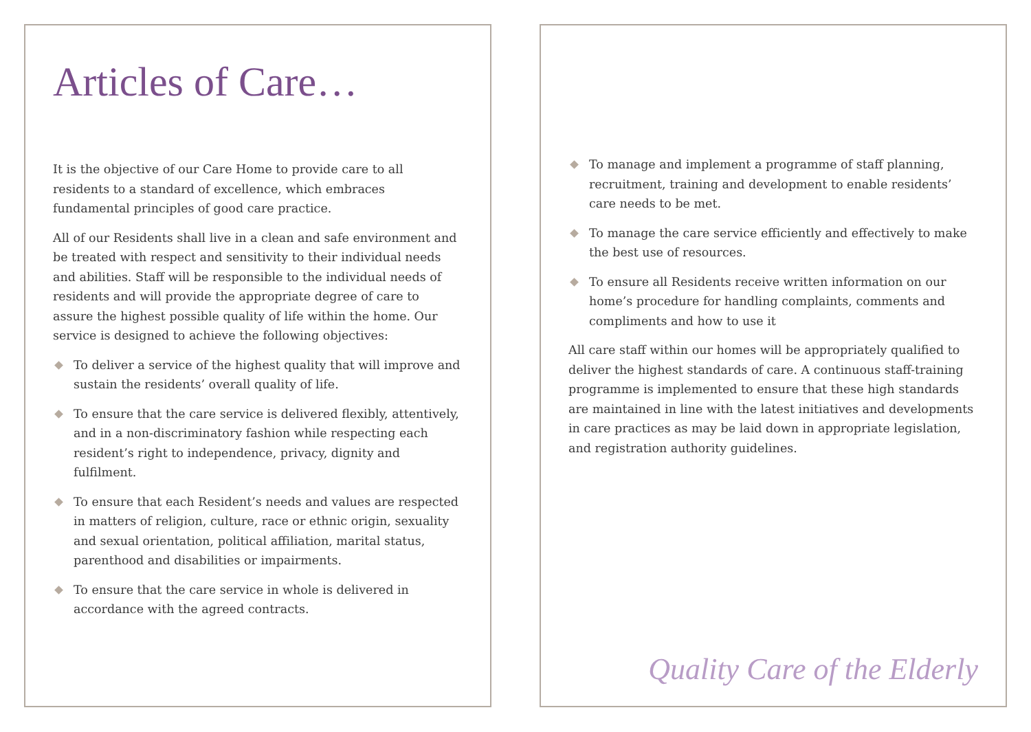Articles of Care…
It is the objective of our Care Home to provide care to all residents to a standard of excellence, which embraces fundamental principles of good care practice.
All of our Residents shall live in a clean and safe environment and be treated with respect and sensitivity to their individual needs and abilities. Staff will be responsible to the individual needs of residents and will provide the appropriate degree of care to assure the highest possible quality of life within the home. Our service is designed to achieve the following objectives:
To deliver a service of the highest quality that will improve and sustain the residents’ overall quality of life.
To ensure that the care service is delivered flexibly, attentively, and in a non-discriminatory fashion while respecting each resident’s right to independence, privacy, dignity and fulfilment.
To ensure that each Resident’s needs and values are respected in matters of religion, culture, race or ethnic origin, sexuality and sexual orientation, political affiliation, marital status, parenthood and disabilities or impairments.
To ensure that the care service in whole is delivered in accordance with the agreed contracts.
To manage and implement a programme of staff planning, recruitment, training and development to enable residents’ care needs to be met.
To manage the care service efficiently and effectively to make the best use of resources.
To ensure all Residents receive written information on our home’s procedure for handling complaints, comments and compliments and how to use it
All care staff within our homes will be appropriately qualified to deliver the highest standards of care. A continuous staff-training programme is implemented to ensure that these high standards are maintained in line with the latest initiatives and developments in care practices as may be laid down in appropriate legislation, and registration authority guidelines.
Quality Care of the Elderly